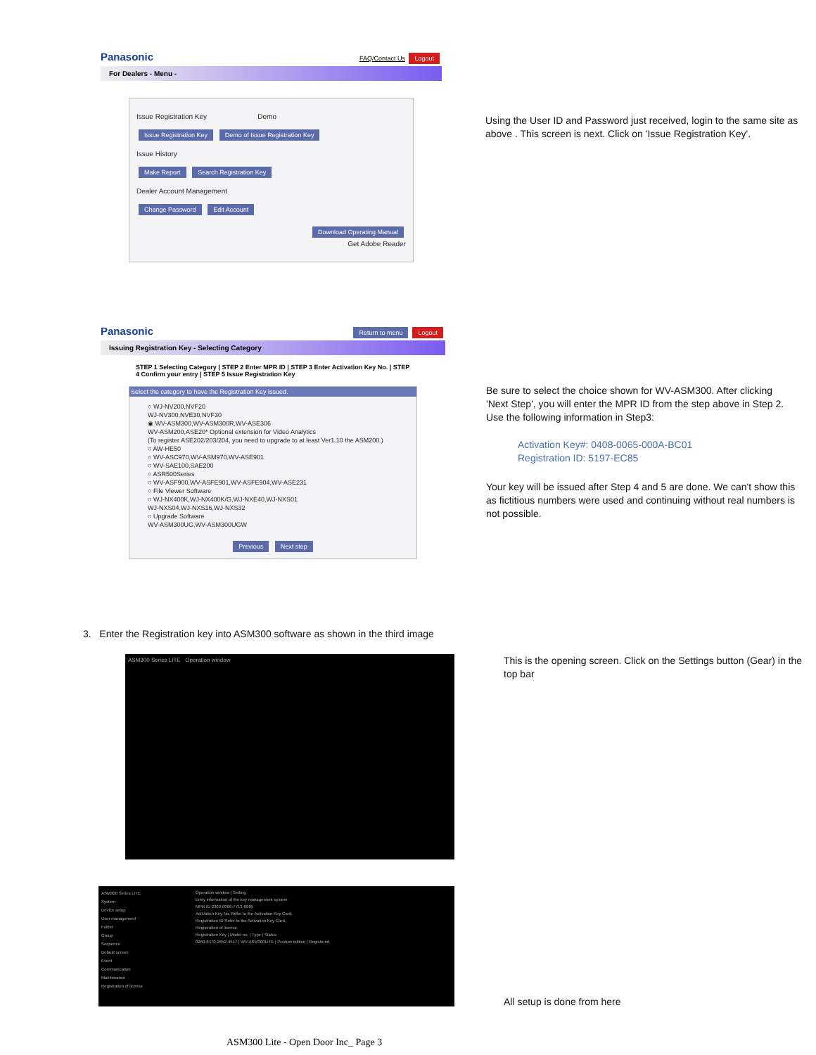Panasonic FAQ/Contact Us Logout
For Dealers - Menu -
Issue Registration Key Demo
Issue Registration Key Demo of Issue Registration Key
Issue History
Make Report Search Registration Key
Dealer Account Management
Change Password Edit Account
Download Operating Manual
Get Adobe Reader
Using the User ID and Password just received, login to the same site as above . This screen is next. Click on 'Issue Registration Key'.
Panasonic Return to menu Logout
Issuing Registration Key - Selecting Category
STEP 1 Selecting Category | STEP 2 Enter MPR ID | STEP 3 Enter Activation Key No. | STEP 4 Confirm your entry | STEP 5 Issue Registration Key
Select the category to have the Registration Key issued.
○ WJ-NV200,NVF20
WJ-NV300,NVE30,NVF30
◉ WV-ASM300,WV-ASM300R,WV-ASE306
WV-ASM200,ASE20* Optional extension for Video Analytics
(To register ASE202/203/204, you need to upgrade to at least Ver1.10 the ASM200.)
○ AW-HE50
○ WV-ASC970,WV-ASM970,WV-ASE901
○ WV-SAE100,SAE200
○ ASR500Series
○ WV-ASF900,WV-ASFE901,WV-ASFE904,WV-ASE231
○ File Viewer Software
○ WJ-NX400K,WJ-NX400K/G,WJ-NXE40,WJ-NXS01
WJ-NXS04,WJ-NXS16,WJ-NXS32
○ Upgrade Software
WV-ASM300UG,WV-ASM300UGW
Previous Next step
Be sure to select the choice shown for WV-ASM300. After clicking 'Next Step', you will enter the MPR ID from the step above in Step 2. Use the following information in Step3:
Activation Key#: 0408-0065-000A-BC01
Registration ID: 5197-EC85
Your key will be issued after Step 4 and 5 are done. We can't show this as fictitious numbers were used and continuing without real numbers is not possible.
3. Enter the Registration key into ASM300 software as shown in the third image
ASM300 Series LITE Operation window
This is the opening screen. Click on the Settings button (Gear) in the top bar
ASM300 Series LITE
System
Device setup
User management
Folder
Group
Sequence
Default screen
Event
Communication
Maintenance
Registration of license
Operation window | Setting
Entry information of the key management system
MPR ID 2300-0006-7713-0005
Activation Key No. Refer to the Activation Key Card.
Registration ID Refer to the Activation Key Card.
Registration of license
Registration Key | Model no. | Type | Status
0260-8470-2652-4517 | WV-ASM300LITE | Product edition | Registered
All setup is done from here
ASM300 Lite - Open Door Inc_ Page 3